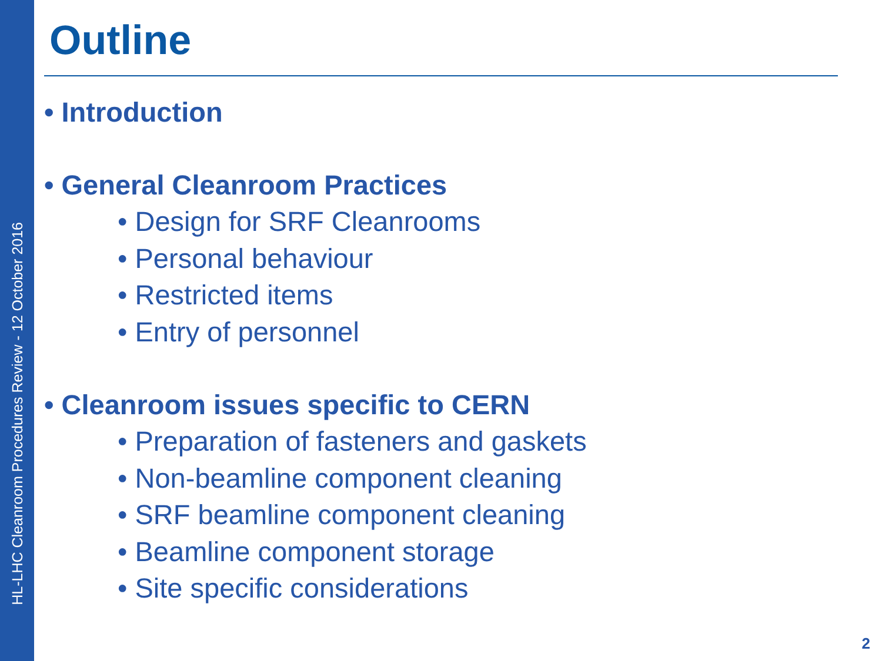HL-LHC Cleanroom Procedures Review - 12 October 2016
Outline
• Introduction
• General Cleanroom Practices
• Design for SRF Cleanrooms
• Personal behaviour
• Restricted items
• Entry of personnel
• Cleanroom issues specific to CERN
• Preparation of fasteners and gaskets
• Non-beamline component cleaning
• SRF beamline component cleaning
• Beamline component storage
• Site specific considerations
2